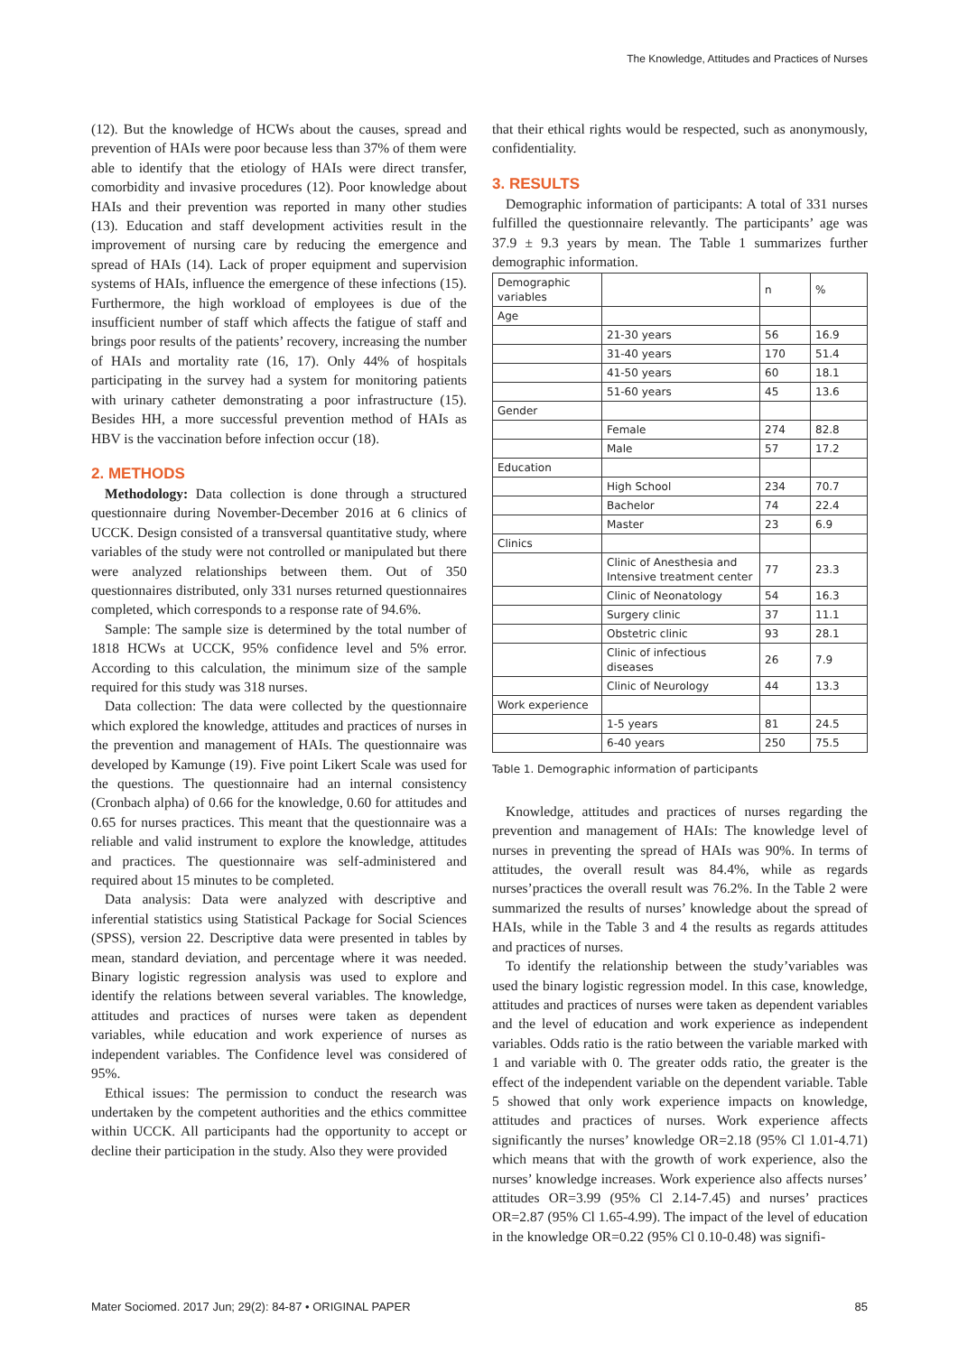The Knowledge, Attitudes and Practices of Nurses
(12). But the knowledge of HCWs about the causes, spread and prevention of HAIs were poor because less than 37% of them were able to identify that the etiology of HAIs were direct transfer, comorbidity and invasive procedures (12). Poor knowledge about HAIs and their prevention was reported in many other studies (13). Education and staff development activities result in the improvement of nursing care by reducing the emergence and spread of HAIs (14). Lack of proper equipment and supervision systems of HAIs, influence the emergence of these infections (15). Furthermore, the high workload of employees is due of the insufficient number of staff which affects the fatigue of staff and brings poor results of the patients’ recovery, increasing the number of HAIs and mortality rate (16, 17). Only 44% of hospitals participating in the survey had a system for monitoring patients with urinary catheter demonstrating a poor infrastructure (15). Besides HH, a more successful prevention method of HAIs as HBV is the vaccination before infection occur (18).
2. METHODS
Methodology: Data collection is done through a structured questionnaire during November-December 2016 at 6 clinics of UCCK. Design consisted of a transversal quantitative study, where variables of the study were not controlled or manipulated but there were analyzed relationships between them. Out of 350 questionnaires distributed, only 331 nurses returned questionnaires completed, which corresponds to a response rate of 94.6%.
Sample: The sample size is determined by the total number of 1818 HCWs at UCCK, 95% confidence level and 5% error. According to this calculation, the minimum size of the sample required for this study was 318 nurses.
Data collection: The data were collected by the questionnaire which explored the knowledge, attitudes and practices of nurses in the prevention and management of HAIs. The questionnaire was developed by Kamunge (19). Five point Likert Scale was used for the questions. The questionnaire had an internal consistency (Cronbach alpha) of 0.66 for the knowledge, 0.60 for attitudes and 0.65 for nurses practices. This meant that the questionnaire was a reliable and valid instrument to explore the knowledge, attitudes and practices. The questionnaire was self-administered and required about 15 minutes to be completed.
Data analysis: Data were analyzed with descriptive and inferential statistics using Statistical Package for Social Sciences (SPSS), version 22. Descriptive data were presented in tables by mean, standard deviation, and percentage where it was needed. Binary logistic regression analysis was used to explore and identify the relations between several variables. The knowledge, attitudes and practices of nurses were taken as dependent variables, while education and work experience of nurses as independent variables. The Confidence level was considered of 95%.
Ethical issues: The permission to conduct the research was undertaken by the competent authorities and the ethics committee within UCCK. All participants had the opportunity to accept or decline their participation in the study. Also they were provided
that their ethical rights would be respected, such as anonymously, confidentiality.
3. RESULTS
Demographic information of participants: A total of 331 nurses fulfilled the questionnaire relevantly. The participants’ age was 37.9 ± 9.3 years by mean. The Table 1 summarizes further demographic information.
| Demographic variables | | n | % |
| Age | | | |
| | 21-30 years | 56 | 16.9 |
| | 31-40 years | 170 | 51.4 |
| | 41-50 years | 60 | 18.1 |
| | 51-60 years | 45 | 13.6 |
| Gender | | | |
| | Female | 274 | 82.8 |
| | Male | 57 | 17.2 |
| Education | | | |
| | High School | 234 | 70.7 |
| | Bachelor | 74 | 22.4 |
| | Master | 23 | 6.9 |
| Clinics | | | |
| | Clinic of Anesthesia and Intensive treatment center | 77 | 23.3 |
| | Clinic of Neonatology | 54 | 16.3 |
| | Surgery clinic | 37 | 11.1 |
| | Obstetric clinic | 93 | 28.1 |
| | Clinic of infectious diseases | 26 | 7.9 |
| | Clinic of Neurology | 44 | 13.3 |
| Work experience | | | |
| | 1-5 years | 81 | 24.5 |
| | 6-40 years | 250 | 75.5 |
Table 1. Demographic information of participants
Knowledge, attitudes and practices of nurses regarding the prevention and management of HAIs: The knowledge level of nurses in preventing the spread of HAIs was 90%. In terms of attitudes, the overall result was 84.4%, while as regards nurses’practices the overall result was 76.2%. In the Table 2 were summarized the results of nurses’ knowledge about the spread of HAIs, while in the Table 3 and 4 the results as regards attitudes and practices of nurses.
To identify the relationship between the study’variables was used the binary logistic regression model. In this case, knowledge, attitudes and practices of nurses were taken as dependent variables and the level of education and work experience as independent variables. Odds ratio is the ratio between the variable marked with 1 and variable with 0. The greater odds ratio, the greater is the effect of the independent variable on the dependent variable. Table 5 showed that only work experience impacts on knowledge, attitudes and practices of nurses. Work experience affects significantly the nurses’ knowledge OR=2.18 (95% Cl 1.01-4.71) which means that with the growth of work experience, also the nurses’ knowledge increases. Work experience also affects nurses’ attitudes OR=3.99 (95% Cl 2.14-7.45) and nurses’ practices OR=2.87 (95% Cl 1.65-4.99). The impact of the level of education in the knowledge OR=0.22 (95% Cl 0.10-0.48) was signifi-
Mater Sociomed. 2017 Jun; 29(2): 84-87 • ORIGINAL PAPER 85